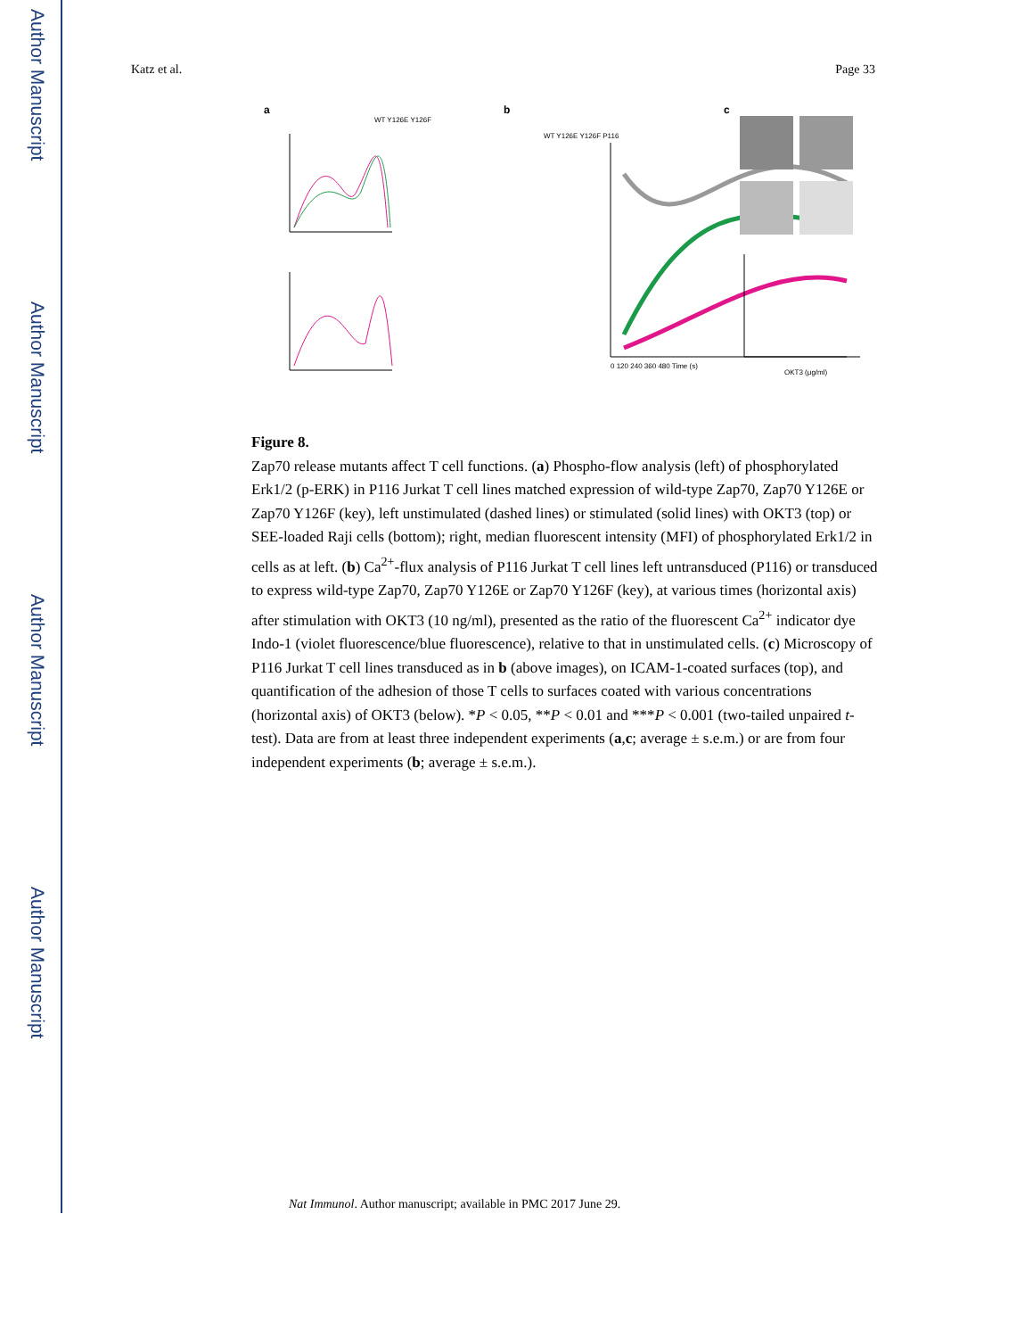Author Manuscript
Author Manuscript
Author Manuscript
Author Manuscript
Katz et al. Page 33
a
b
c
WT Y126E Y126F
WT Y126E Y126F P116
0 120 240 360 480 Time (s)
OKT3 (μg/ml)
Figure 8.
Zap70 release mutants affect T cell functions. (a) Phospho-flow analysis (left) of phosphorylated Erk1/2 (p-ERK) in P116 Jurkat T cell lines matched expression of wild-type Zap70, Zap70 Y126E or Zap70 Y126F (key), left unstimulated (dashed lines) or stimulated (solid lines) with OKT3 (top) or SEE-loaded Raji cells (bottom); right, median fluorescent intensity (MFI) of phosphorylated Erk1/2 in cells as at left. (b) Ca<sup>2+</sup>-flux analysis of P116 Jurkat T cell lines left untransduced (P116) or transduced to express wild-type Zap70, Zap70 Y126E or Zap70 Y126F (key), at various times (horizontal axis) after stimulation with OKT3 (10 ng/ml), presented as the ratio of the fluorescent Ca<sup>2+</sup> indicator dye Indo-1 (violet fluorescence/blue fluorescence), relative to that in unstimulated cells. (c) Microscopy of P116 Jurkat T cell lines transduced as in b (above images), on ICAM-1-coated surfaces (top), and quantification of the adhesion of those T cells to surfaces coated with various concentrations (horizontal axis) of OKT3 (below). *P < 0.05, **P < 0.01 and ***P < 0.001 (two-tailed unpaired t-test). Data are from at least three independent experiments (a,c; average ± s.e.m.) or are from four independent experiments (b; average ± s.e.m.).
Nat Immunol. Author manuscript; available in PMC 2017 June 29.